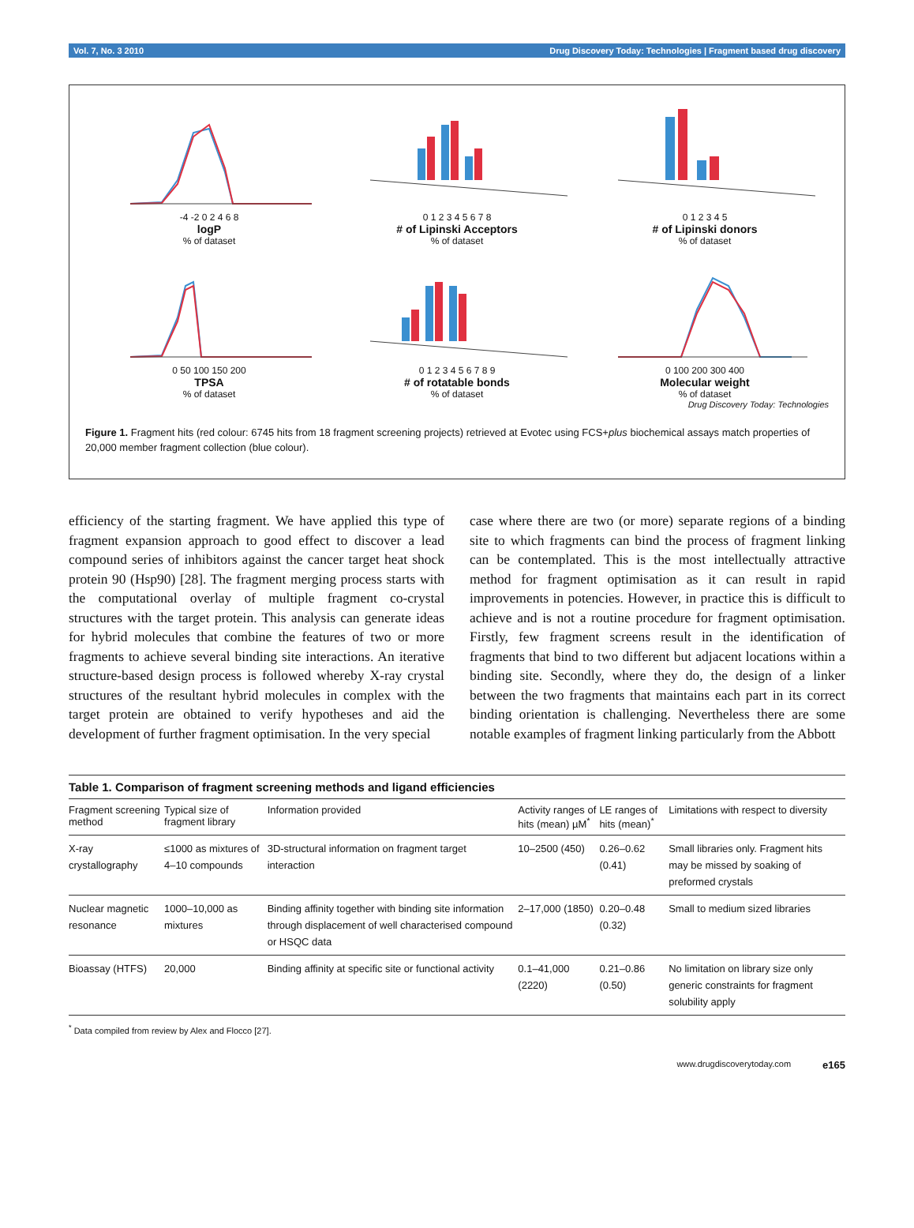Vol. 7, No. 3 2010 Drug Discovery Today: Technologies | Fragment based drug discovery
-4 -2 0 2 4 6 8
logP
% of dataset
0 1 2 3 4 5 6 7 8
# of Lipinski Acceptors
% of dataset
0 1 2 3 4 5
# of Lipinski donors
% of dataset
0 50 100 150 200
TPSA
% of dataset
0 1 2 3 4 5 6 7 8 9
# of rotatable bonds
% of dataset
0 100 200 300 400
Molecular weight
% of dataset
Drug Discovery Today: Technologies
Figure 1. Fragment hits (red colour: 6745 hits from 18 fragment screening projects) retrieved at Evotec using FCS+plus biochemical assays match properties of 20,000 member fragment collection (blue colour).
efficiency of the starting fragment. We have applied this type of fragment expansion approach to good effect to discover a lead compound series of inhibitors against the cancer target heat shock protein 90 (Hsp90) [28]. The fragment merging process starts with the computational overlay of multiple fragment co-crystal structures with the target protein. This analysis can generate ideas for hybrid molecules that combine the features of two or more fragments to achieve several binding site interactions. An iterative structure-based design process is followed whereby X-ray crystal structures of the resultant hybrid molecules in complex with the target protein are obtained to verify hypotheses and aid the development of further fragment optimisation. In the very special
case where there are two (or more) separate regions of a binding site to which fragments can bind the process of fragment linking can be contemplated. This is the most intellectually attractive method for fragment optimisation as it can result in rapid improvements in potencies. However, in practice this is difficult to achieve and is not a routine procedure for fragment optimisation. Firstly, few fragment screens result in the identification of fragments that bind to two different but adjacent locations within a binding site. Secondly, where they do, the design of a linker between the two fragments that maintains each part in its correct binding orientation is challenging. Nevertheless there are some notable examples of fragment linking particularly from the Abbott
Table 1. Comparison of fragment screening methods and ligand efficiencies
| Fragment screening method | Typical size of fragment library | Information provided | Activity ranges of hits (mean) µM<sup>*</sup> | LE ranges of hits (mean)<sup>*</sup> | Limitations with respect to diversity |
| --- | --- | --- | --- | --- | --- |
| X-ray crystallography | ≤1000 as mixtures of 4–10 compounds | 3D-structural information on fragment target interaction | 10–2500 (450) | 0.26–0.62 (0.41) | Small libraries only. Fragment hits may be missed by soaking of preformed crystals |
| Nuclear magnetic resonance | 1000–10,000 as mixtures | Binding affinity together with binding site information through displacement of well characterised compound or HSQC data | 2–17,000 (1850) | 0.20–0.48 (0.32) | Small to medium sized libraries |
| Bioassay (HTFS) | 20,000 | Binding affinity at specific site or functional activity | 0.1–41,000 (2220) | 0.21–0.86 (0.50) | No limitation on library size only generic constraints for fragment solubility apply |
<sup>*</sup> Data compiled from review by Alex and Flocco [27].
www.drugdiscoverytoday.com e165